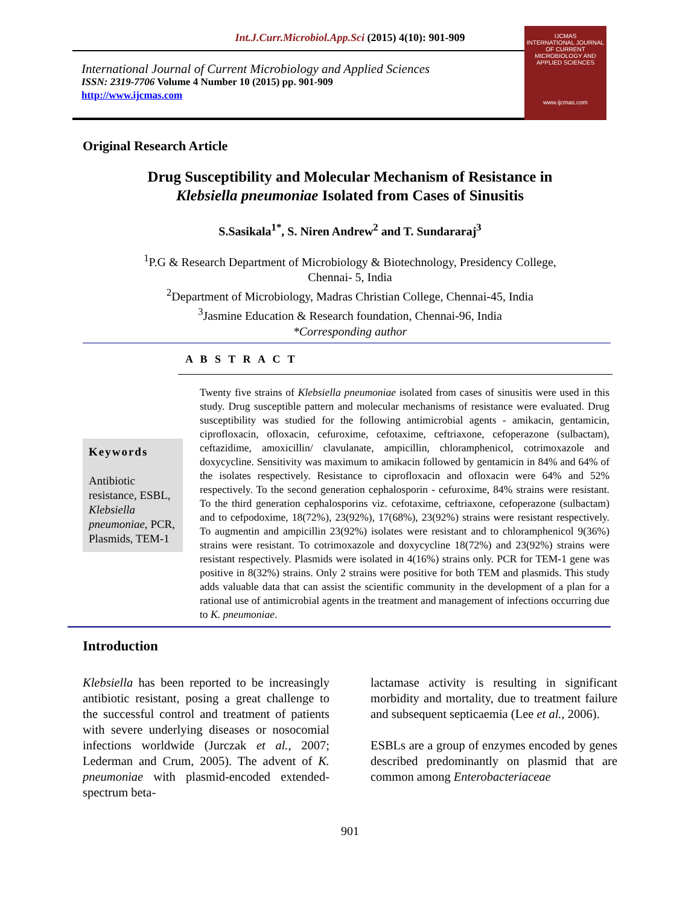Int.J.Curr.Microbiol.App.Sci (2015) 4(10): 901-909
International Journal of Current Microbiology and Applied Sciences
ISSN: 2319-7706 Volume 4 Number 10 (2015) pp. 901-909
http://www.ijcmas.com
IJCMAS
INTERNATIONAL JOURNAL OF CURRENT MICROBIOLOGY AND APPLIED SCIENCES
www.ijcmas.com
Original Research Article
Drug Susceptibility and Molecular Mechanism of Resistance in
Klebsiella pneumoniae Isolated from Cases of Sinusitis
S.Sasikala<sup>1*</sup>, S. Niren Andrew<sup>2</sup> and T. Sundararaj<sup>3</sup>
<sup>1</sup> P.G & Research Department of Microbiology & Biotechnology, Presidency College,
Chennai- 5, India
<sup>2</sup> Department of Microbiology, Madras Christian College, Chennai-45, India
<sup>3</sup> Jasmine Education & Research foundation, Chennai-96, India
*Corresponding author
A B S T R A C T
Keywords
Antibiotic resistance, ESBL, Klebsiella pneumoniae, PCR, Plasmids, TEM-1
Twenty five strains of Klebsiella pneumoniae isolated from cases of sinusitis were used in this study. Drug susceptible pattern and molecular mechanisms of resistance were evaluated. Drug susceptibility was studied for the following antimicrobial agents - amikacin, gentamicin, ciprofloxacin, ofloxacin, cefuroxime, cefotaxime, ceftriaxone, cefoperazone (sulbactam), ceftazidime, amoxicillin/ clavulanate, ampicillin, chloramphenicol, cotrimoxazole and doxycycline. Sensitivity was maximum to amikacin followed by gentamicin in 84% and 64% of the isolates respectively. Resistance to ciprofloxacin and ofloxacin were 64% and 52% respectively. To the second generation cephalosporin - cefuroxime, 84% strains were resistant. To the third generation cephalosporins viz. cefotaxime, ceftriaxone, cefoperazone (sulbactam) and to cefpodoxime, 18(72%), 23(92%), 17(68%), 23(92%) strains were resistant respectively. To augmentin and ampicillin 23(92%) isolates were resistant and to chloramphenicol 9(36%) strains were resistant. To cotrimoxazole and doxycycline 18(72%) and 23(92%) strains were resistant respectively. Plasmids were isolated in 4(16%) strains only. PCR for TEM-1 gene was positive in 8(32%) strains. Only 2 strains were positive for both TEM and plasmids. This study adds valuable data that can assist the scientific community in the development of a plan for a rational use of antimicrobial agents in the treatment and management of infections occurring due to K. pneumoniae.
Introduction
Klebsiella has been reported to be increasingly antibiotic resistant, posing a great challenge to the successful control and treatment of patients with severe underlying diseases or nosocomial infections worldwide (Jurczak et al., 2007; Lederman and Crum, 2005). The advent of K. pneumoniae with plasmid-encoded extended-spectrum beta-
lactamase activity is resulting in significant morbidity and mortality, due to treatment failure and subsequent septicaemia (Lee et al., 2006).
ESBLs are a group of enzymes encoded by genes described predominantly on plasmid that are common among Enterobacteriaceae
901